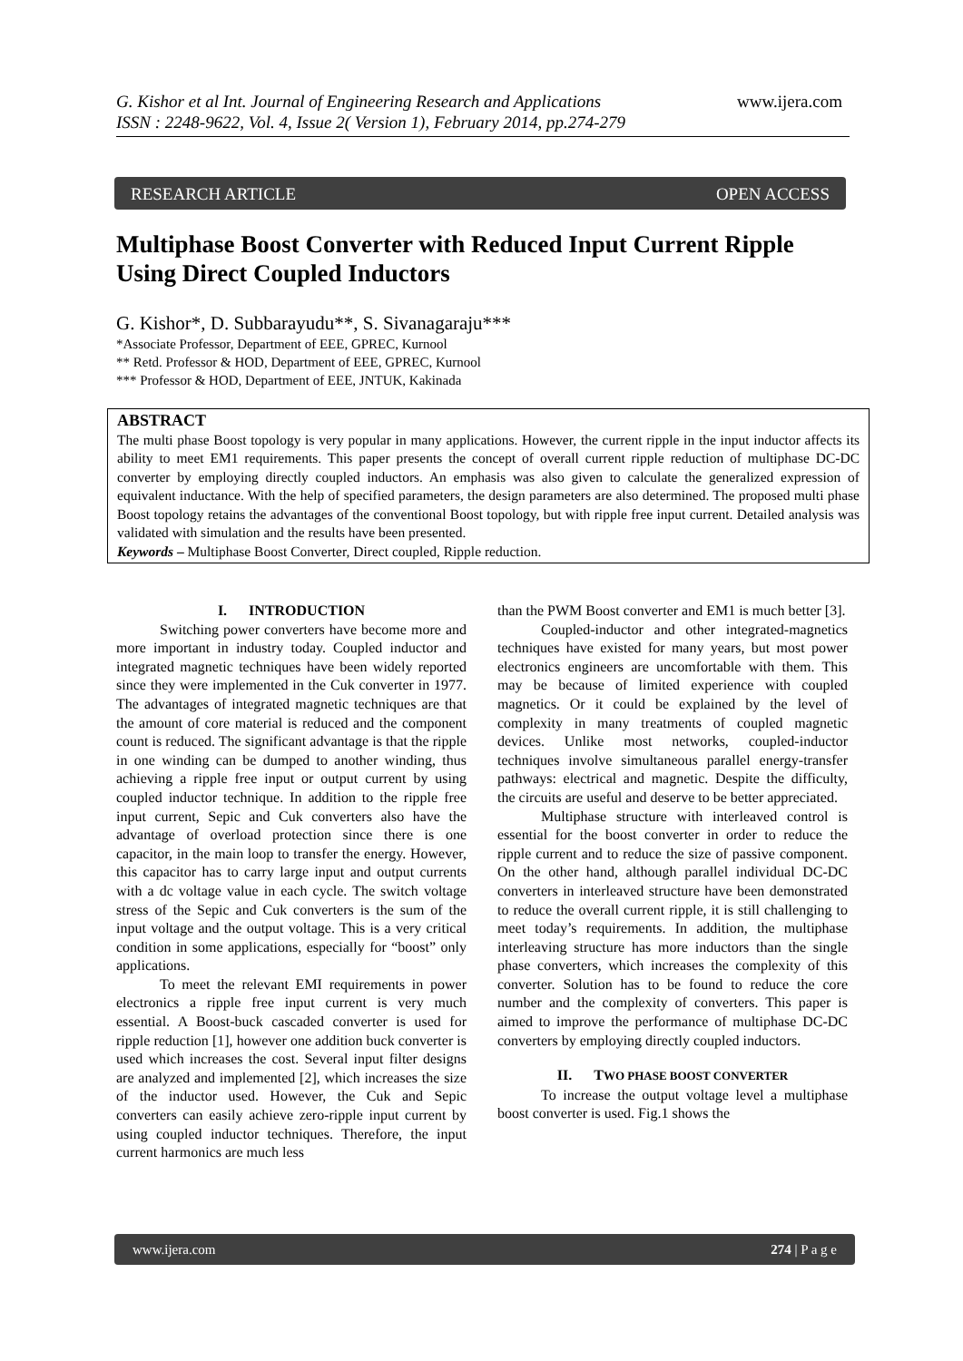G. Kishor et al Int. Journal of Engineering Research and Applications www.ijera.com
ISSN : 2248-9622, Vol. 4, Issue 2( Version 1), February 2014, pp.274-279
RESEARCH ARTICLE OPEN ACCESS
Multiphase Boost Converter with Reduced Input Current Ripple Using Direct Coupled Inductors
G. Kishor*, D. Subbarayudu**, S. Sivanagaraju***
*Associate Professor, Department of EEE, GPREC, Kurnool
** Retd. Professor & HOD, Department of EEE, GPREC, Kurnool
*** Professor & HOD, Department of EEE, JNTUK, Kakinada
ABSTRACT
The multi phase Boost topology is very popular in many applications. However, the current ripple in the input inductor affects its ability to meet EM1 requirements. This paper presents the concept of overall current ripple reduction of multiphase DC-DC converter by employing directly coupled inductors. An emphasis was also given to calculate the generalized expression of equivalent inductance. With the help of specified parameters, the design parameters are also determined. The proposed multi phase Boost topology retains the advantages of the conventional Boost topology, but with ripple free input current. Detailed analysis was validated with simulation and the results have been presented.
Keywords – Multiphase Boost Converter, Direct coupled, Ripple reduction.
I. INTRODUCTION
Switching power converters have become more and more important in industry today. Coupled inductor and integrated magnetic techniques have been widely reported since they were implemented in the Cuk converter in 1977. The advantages of integrated magnetic techniques are that the amount of core material is reduced and the component count is reduced. The significant advantage is that the ripple in one winding can be dumped to another winding, thus achieving a ripple free input or output current by using coupled inductor technique. In addition to the ripple free input current, Sepic and Cuk converters also have the advantage of overload protection since there is one capacitor, in the main loop to transfer the energy. However, this capacitor has to carry large input and output currents with a dc voltage value in each cycle. The switch voltage stress of the Sepic and Cuk converters is the sum of the input voltage and the output voltage. This is a very critical condition in some applications, especially for “boost” only applications.
To meet the relevant EMI requirements in power electronics a ripple free input current is very much essential. A Boost-buck cascaded converter is used for ripple reduction [1], however one addition buck converter is used which increases the cost. Several input filter designs are analyzed and implemented [2], which increases the size of the inductor used. However, the Cuk and Sepic converters can easily achieve zero-ripple input current by using coupled inductor techniques. Therefore, the input current harmonics are much less
than the PWM Boost converter and EM1 is much better [3].
Coupled-inductor and other integrated-magnetics techniques have existed for many years, but most power electronics engineers are uncomfortable with them. This may be because of limited experience with coupled magnetics. Or it could be explained by the level of complexity in many treatments of coupled magnetic devices. Unlike most networks, coupled-inductor techniques involve simultaneous parallel energy-transfer pathways: electrical and magnetic. Despite the difficulty, the circuits are useful and deserve to be better appreciated.
Multiphase structure with interleaved control is essential for the boost converter in order to reduce the ripple current and to reduce the size of passive component. On the other hand, although parallel individual DC-DC converters in interleaved structure have been demonstrated to reduce the overall current ripple, it is still challenging to meet today’s requirements. In addition, the multiphase interleaving structure has more inductors than the single phase converters, which increases the complexity of this converter. Solution has to be found to reduce the core number and the complexity of converters. This paper is aimed to improve the performance of multiphase DC-DC converters by employing directly coupled inductors.
II. TWO PHASE BOOST CONVERTER
To increase the output voltage level a multiphase boost converter is used. Fig.1 shows the
www.ijera.com 274 | P a g e